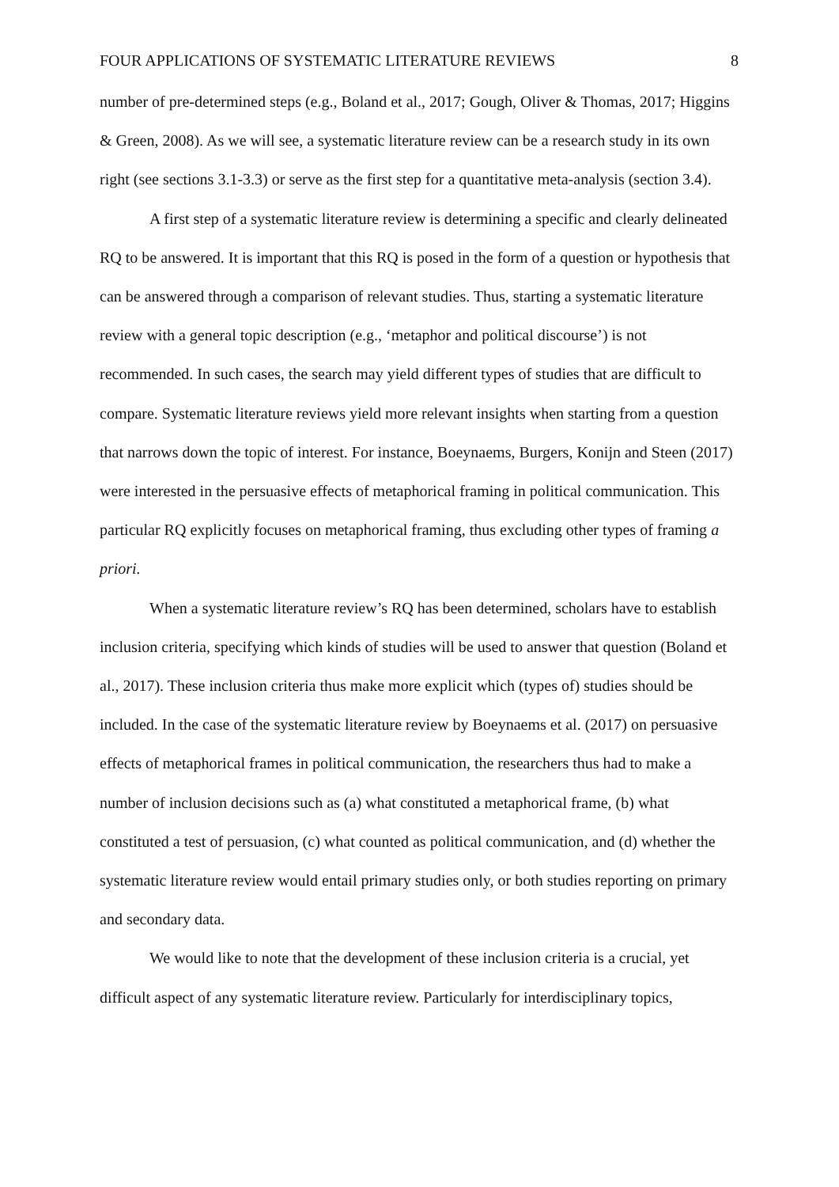FOUR APPLICATIONS OF SYSTEMATIC LITERATURE REVIEWS 8
number of pre-determined steps (e.g., Boland et al., 2017; Gough, Oliver & Thomas, 2017; Higgins & Green, 2008). As we will see, a systematic literature review can be a research study in its own right (see sections 3.1-3.3) or serve as the first step for a quantitative meta-analysis (section 3.4).
A first step of a systematic literature review is determining a specific and clearly delineated RQ to be answered. It is important that this RQ is posed in the form of a question or hypothesis that can be answered through a comparison of relevant studies. Thus, starting a systematic literature review with a general topic description (e.g., ‘metaphor and political discourse’) is not recommended. In such cases, the search may yield different types of studies that are difficult to compare. Systematic literature reviews yield more relevant insights when starting from a question that narrows down the topic of interest. For instance, Boeynaems, Burgers, Konijn and Steen (2017) were interested in the persuasive effects of metaphorical framing in political communication. This particular RQ explicitly focuses on metaphorical framing, thus excluding other types of framing a priori.
When a systematic literature review’s RQ has been determined, scholars have to establish inclusion criteria, specifying which kinds of studies will be used to answer that question (Boland et al., 2017). These inclusion criteria thus make more explicit which (types of) studies should be included. In the case of the systematic literature review by Boeynaems et al. (2017) on persuasive effects of metaphorical frames in political communication, the researchers thus had to make a number of inclusion decisions such as (a) what constituted a metaphorical frame, (b) what constituted a test of persuasion, (c) what counted as political communication, and (d) whether the systematic literature review would entail primary studies only, or both studies reporting on primary and secondary data.
We would like to note that the development of these inclusion criteria is a crucial, yet difficult aspect of any systematic literature review. Particularly for interdisciplinary topics,